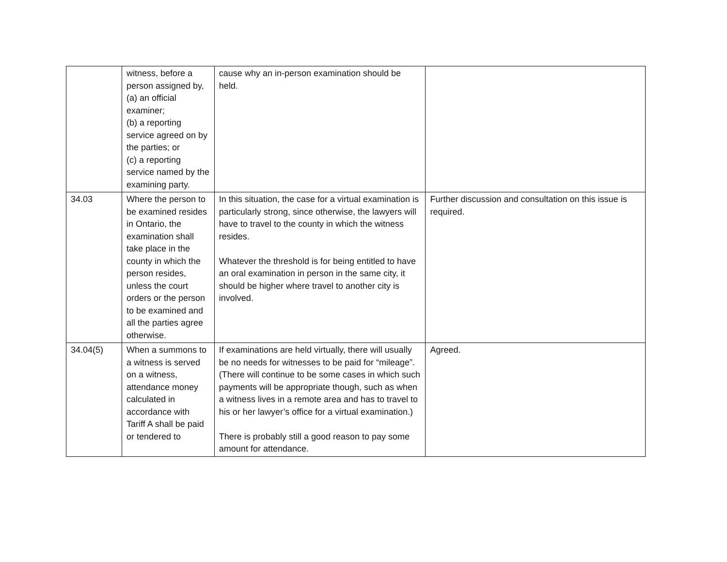| | witness, before a person assigned by, (a) an official examiner; (b) a reporting service agreed on by the parties; or (c) a reporting service named by the examining party. | cause why an in-person examination should be held. | |
| 34.03 | Where the person to be examined resides in Ontario, the examination shall take place in the county in which the person resides, unless the court orders or the person to be examined and all the parties agree otherwise. | In this situation, the case for a virtual examination is particularly strong, since otherwise, the lawyers will have to travel to the county in which the witness resides. Whatever the threshold is for being entitled to have an oral examination in person in the same city, it should be higher where travel to another city is involved. | Further discussion and consultation on this issue is required. |
| 34.04(5) | When a summons to a witness is served on a witness, attendance money calculated in accordance with Tariff A shall be paid or tendered to | If examinations are held virtually, there will usually be no needs for witnesses to be paid for “mileage”. (There will continue to be some cases in which such payments will be appropriate though, such as when a witness lives in a remote area and has to travel to his or her lawyer’s office for a virtual examination.) There is probably still a good reason to pay some amount for attendance. | Agreed. |